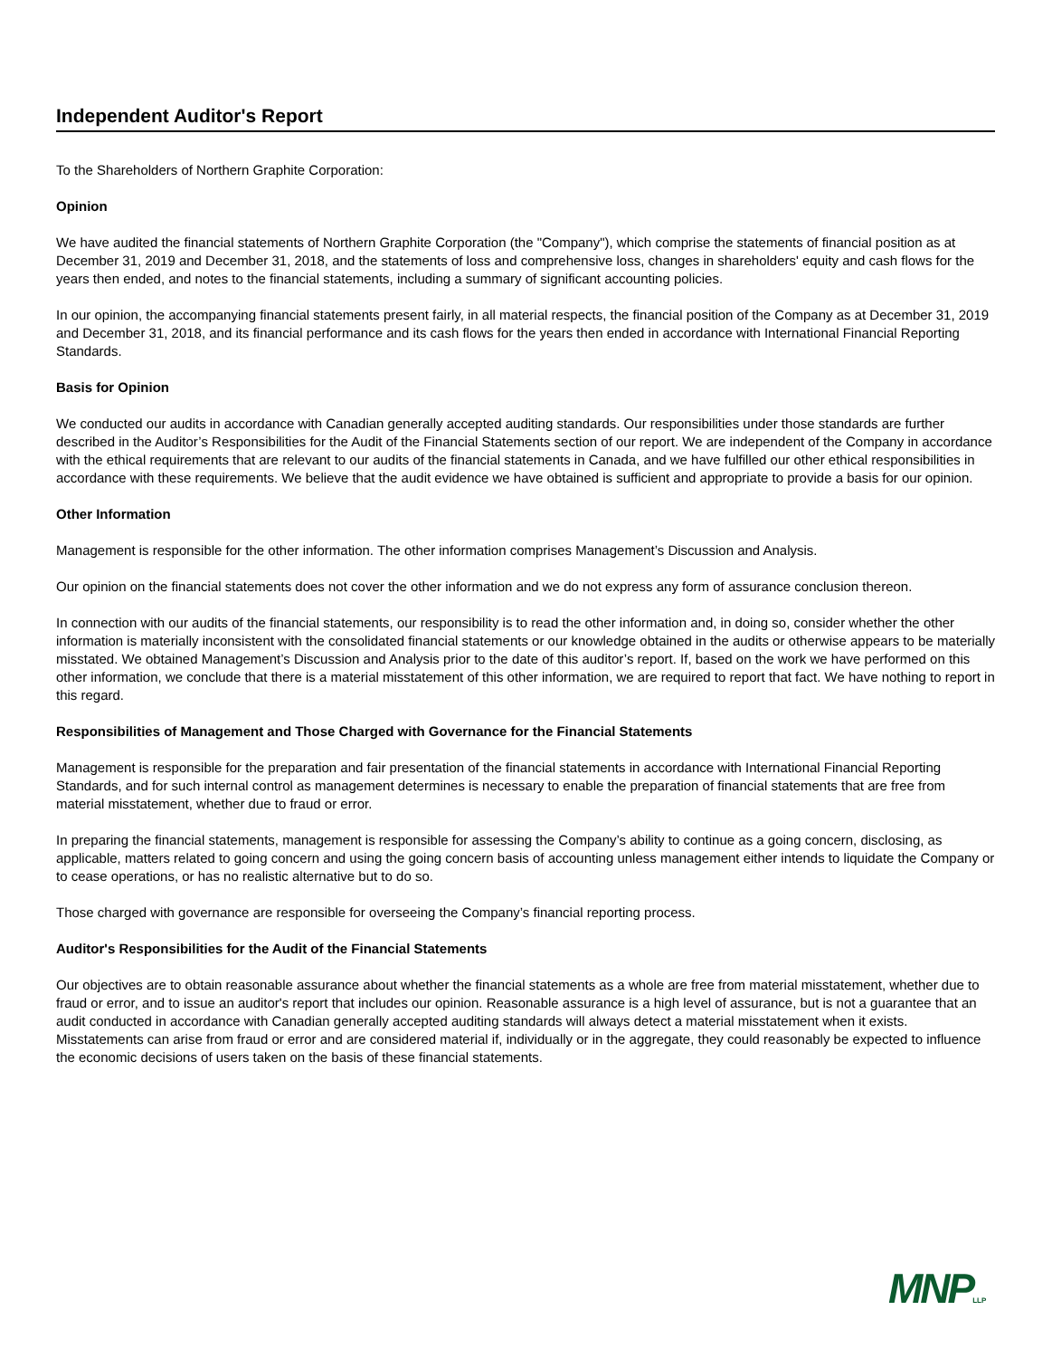Independent Auditor's Report
To the Shareholders of Northern Graphite Corporation:
Opinion
We have audited the financial statements of Northern Graphite Corporation (the "Company"), which comprise the statements of financial position as at December 31, 2019 and December 31, 2018, and the statements of loss and comprehensive loss, changes in shareholders' equity and cash flows for the years then ended, and notes to the financial statements, including a summary of significant accounting policies.
In our opinion, the accompanying financial statements present fairly, in all material respects, the financial position of the Company as at December 31, 2019 and December 31, 2018, and its financial performance and its cash flows for the years then ended in accordance with International Financial Reporting Standards.
Basis for Opinion
We conducted our audits in accordance with Canadian generally accepted auditing standards. Our responsibilities under those standards are further described in the Auditor’s Responsibilities for the Audit of the Financial Statements section of our report. We are independent of the Company in accordance with the ethical requirements that are relevant to our audits of the financial statements in Canada, and we have fulfilled our other ethical responsibilities in accordance with these requirements. We believe that the audit evidence we have obtained is sufficient and appropriate to provide a basis for our opinion.
Other Information
Management is responsible for the other information. The other information comprises Management’s Discussion and Analysis.
Our opinion on the financial statements does not cover the other information and we do not express any form of assurance conclusion thereon.
In connection with our audits of the financial statements, our responsibility is to read the other information and, in doing so, consider whether the other information is materially inconsistent with the consolidated financial statements or our knowledge obtained in the audits or otherwise appears to be materially misstated. We obtained Management’s Discussion and Analysis prior to the date of this auditor’s report. If, based on the work we have performed on this other information, we conclude that there is a material misstatement of this other information, we are required to report that fact. We have nothing to report in this regard.
Responsibilities of Management and Those Charged with Governance for the Financial Statements
Management is responsible for the preparation and fair presentation of the financial statements in accordance with International Financial Reporting Standards, and for such internal control as management determines is necessary to enable the preparation of financial statements that are free from material misstatement, whether due to fraud or error.
In preparing the financial statements, management is responsible for assessing the Company’s ability to continue as a going concern, disclosing, as applicable, matters related to going concern and using the going concern basis of accounting unless management either intends to liquidate the Company or to cease operations, or has no realistic alternative but to do so.
Those charged with governance are responsible for overseeing the Company’s financial reporting process.
Auditor's Responsibilities for the Audit of the Financial Statements
Our objectives are to obtain reasonable assurance about whether the financial statements as a whole are free from material misstatement, whether due to fraud or error, and to issue an auditor's report that includes our opinion. Reasonable assurance is a high level of assurance, but is not a guarantee that an audit conducted in accordance with Canadian generally accepted auditing standards will always detect a material misstatement when it exists. Misstatements can arise from fraud or error and are considered material if, individually or in the aggregate, they could reasonably be expected to influence the economic decisions of users taken on the basis of these financial statements.
MNPLLP